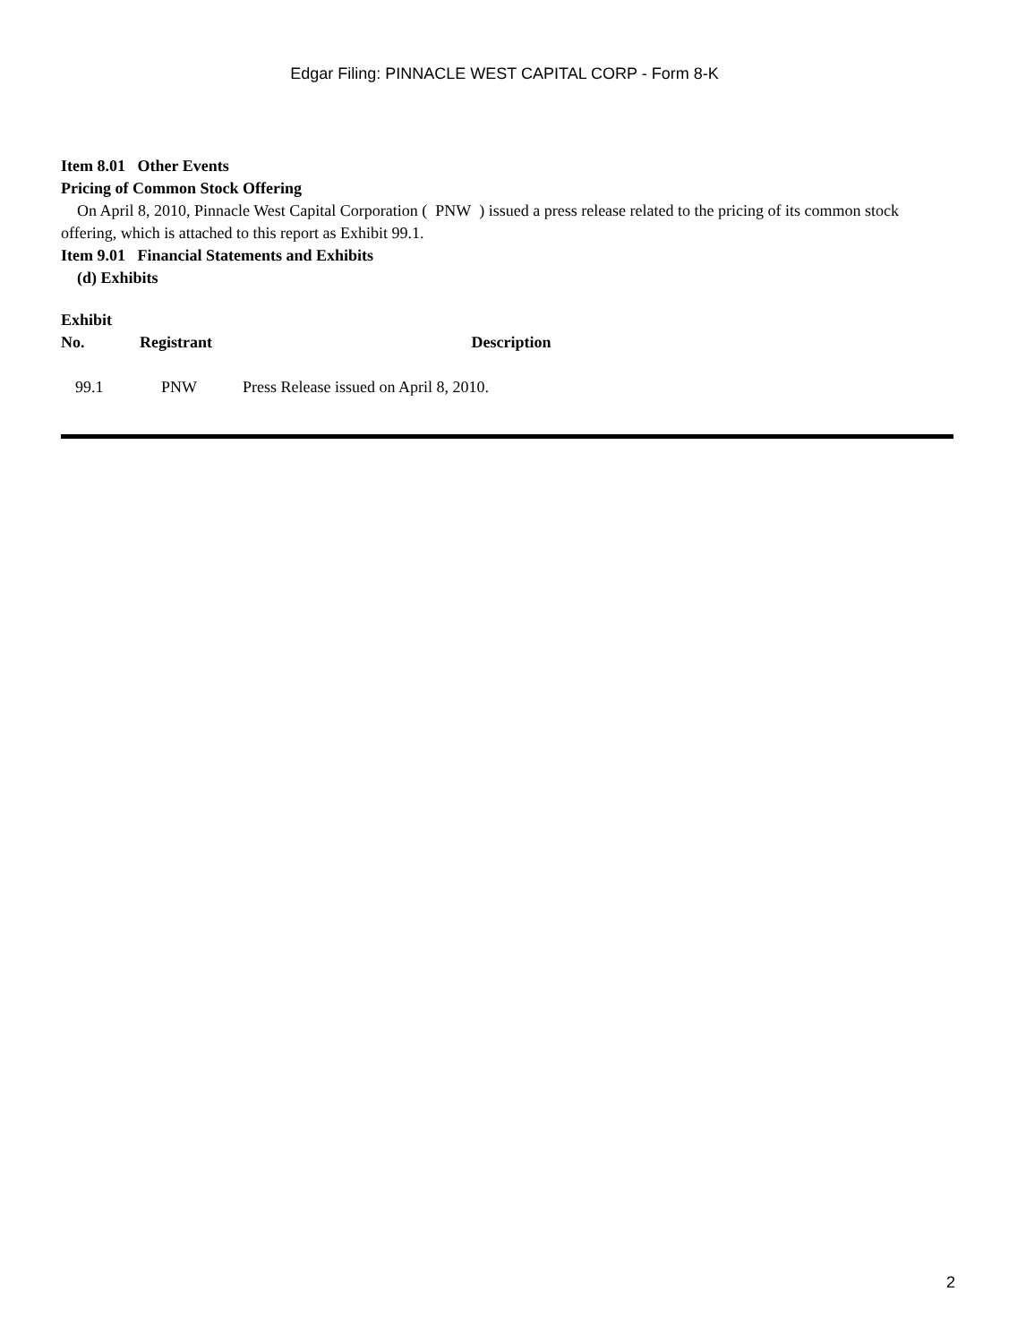Edgar Filing: PINNACLE WEST CAPITAL CORP - Form 8-K
Item 8.01 Other Events
Pricing of Common Stock Offering
On April 8, 2010, Pinnacle West Capital Corporation ( PNW ) issued a press release related to the pricing of its common stock offering, which is attached to this report as Exhibit 99.1.
Item 9.01 Financial Statements and Exhibits
(d) Exhibits
| Exhibit No. | Registrant | Description |
| --- | --- | --- |
| 99.1 | PNW | Press Release issued on April 8, 2010. |
2